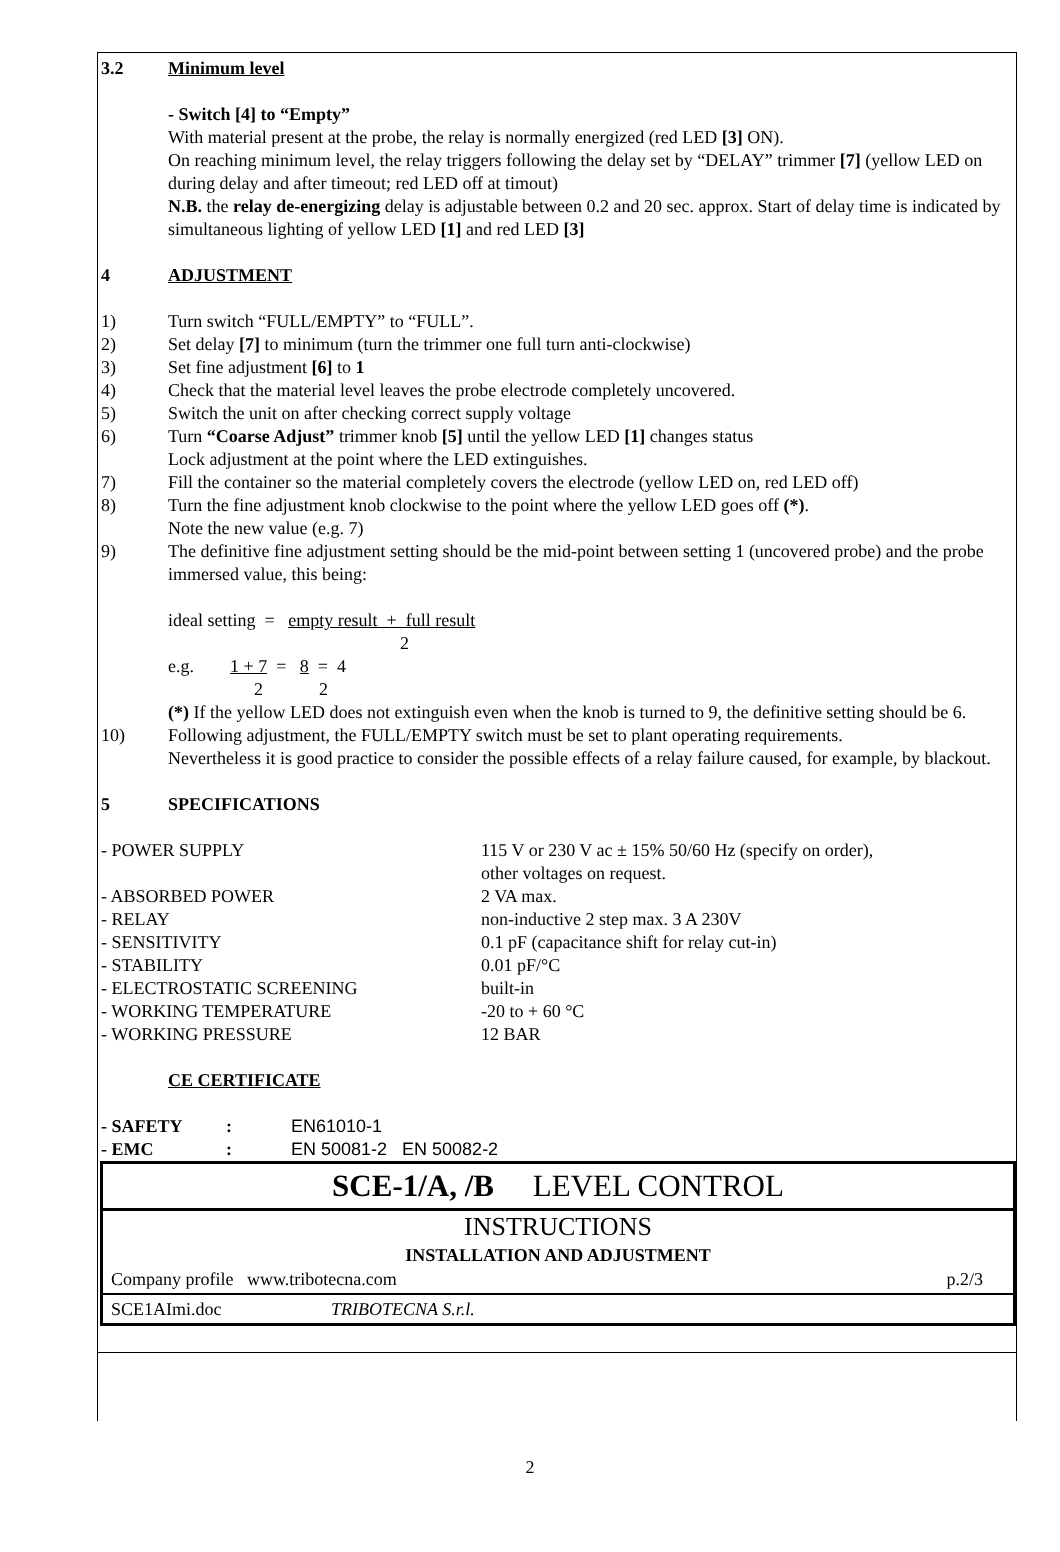3.2 Minimum level
- Switch [4] to “Empty”
With material present at the probe, the relay is normally energized (red LED [3] ON).
On reaching minimum level, the relay triggers following the delay set by “DELAY” trimmer [7] (yellow LED on during delay and after timeout; red LED off at timout)
N.B. the relay de-energizing delay is adjustable between 0.2 and 20 sec. approx. Start of delay time is indicated by simultaneous lighting of yellow LED [1] and red LED [3]
4 ADJUSTMENT
1) Turn switch “FULL/EMPTY” to “FULL”.
2) Set delay [7] to minimum (turn the trimmer one full turn anti-clockwise)
3) Set fine adjustment [6] to 1
4) Check that the material level leaves the probe electrode completely uncovered.
5) Switch the unit on after checking correct supply voltage
6) Turn “Coarse Adjust” trimmer knob [5] until the yellow LED [1] changes status
Lock adjustment at the point where the LED extinguishes.
7) Fill the container so the material completely covers the electrode (yellow LED on, red LED off)
8) Turn the fine adjustment knob clockwise to the point where the yellow LED goes off (*).
Note the new value (e.g. 7)
9) The definitive fine adjustment setting should be the mid-point between setting 1 (uncovered probe) and the probe immersed value, this being:
ideal setting = empty result + full result
2
e.g. 1 + 7 = 8 = 4
2 2
(*) If the yellow LED does not extinguish even when the knob is turned to 9, the definitive setting should be 6.
10) Following adjustment, the FULL/EMPTY switch must be set to plant operating requirements.
Nevertheless it is good practice to consider the possible effects of a relay failure caused, for example, by blackout.
5 SPECIFICATIONS
| - POWER SUPPLY | 115 V or 230 V ac ± 15% 50/60 Hz (specify on order), other voltages on request. |
| - ABSORBED POWER | 2 VA max. |
| - RELAY | non-inductive 2 step max. 3 A 230V |
| - SENSITIVITY | 0.1 pF (capacitance shift for relay cut-in) |
| - STABILITY | 0.01 pF/°C |
| - ELECTROSTATIC SCREENING | built-in |
| - WORKING TEMPERATURE | -20 to + 60 °C |
| - WORKING PRESSURE | 12 BAR |
CE CERTIFICATE
| - SAFETY | : | EN61010-1 |
| - EMC | : | EN 50081-2 EN 50082-2 |
SCE-1/A, /B LEVEL CONTROL
INSTRUCTIONS
INSTALLATION AND ADJUSTMENT
Company profile www.tribotecna.com p.2/3
SCE1AImi.doc TRIBOTECNA S.r.l.
2